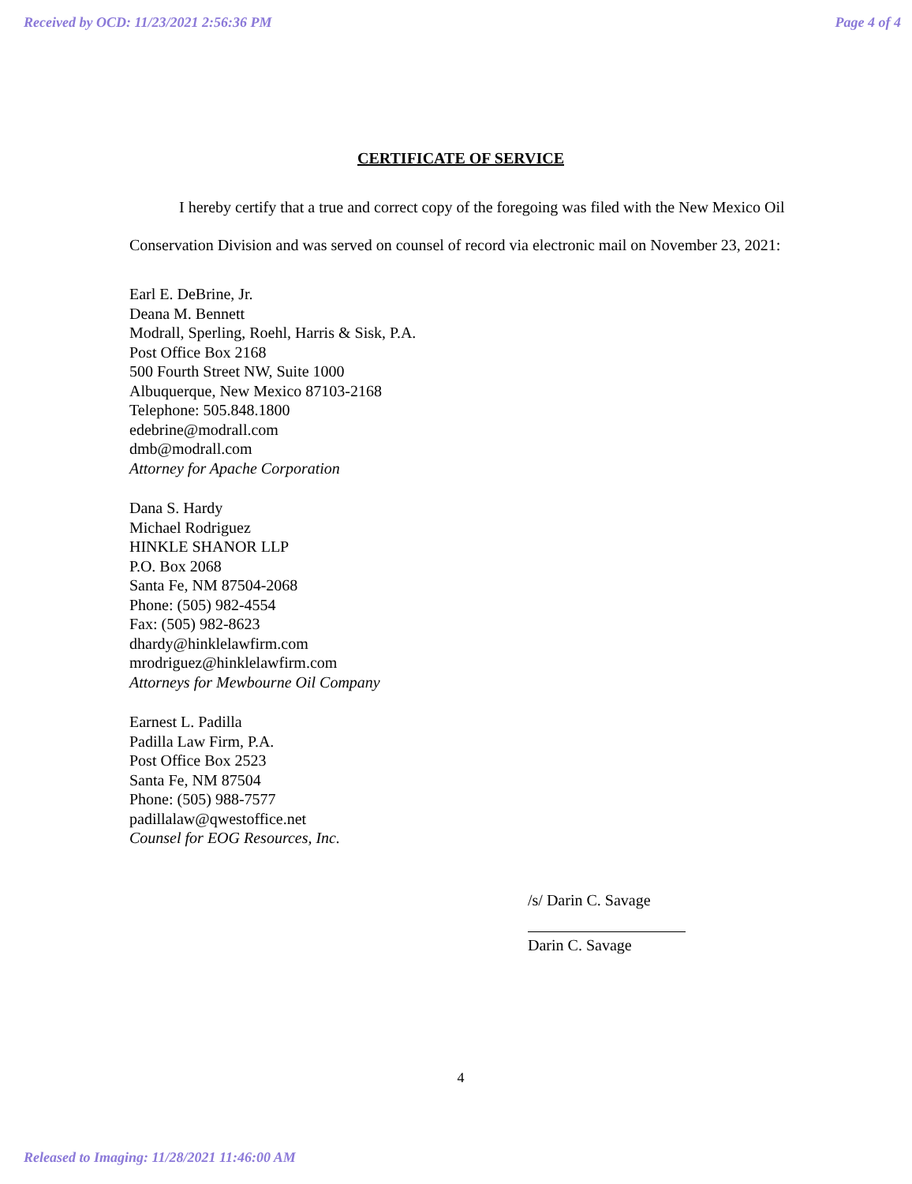Received by OCD: 11/23/2021 2:56:36 PM Page 4 of 4
CERTIFICATE OF SERVICE
I hereby certify that a true and correct copy of the foregoing was filed with the New Mexico Oil Conservation Division and was served on counsel of record via electronic mail on November 23, 2021:
Earl E. DeBrine, Jr.
Deana M. Bennett
Modrall, Sperling, Roehl, Harris & Sisk, P.A.
Post Office Box 2168
500 Fourth Street NW, Suite 1000
Albuquerque, New Mexico 87103-2168
Telephone: 505.848.1800
edebrine@modrall.com
dmb@modrall.com
Attorney for Apache Corporation
Dana S. Hardy
Michael Rodriguez
HINKLE SHANOR LLP
P.O. Box 2068
Santa Fe, NM 87504-2068
Phone: (505) 982-4554
Fax: (505) 982-8623
dhardy@hinklelawfirm.com
mrodriguez@hinklelawfirm.com
Attorneys for Mewbourne Oil Company
Earnest L. Padilla
Padilla Law Firm, P.A.
Post Office Box 2523
Santa Fe, NM 87504
Phone: (505) 988-7577
padillalaw@qwestoffice.net
Counsel for EOG Resources, Inc.
/s/ Darin C. Savage
Darin C. Savage
4
Released to Imaging: 11/28/2021 11:46:00 AM